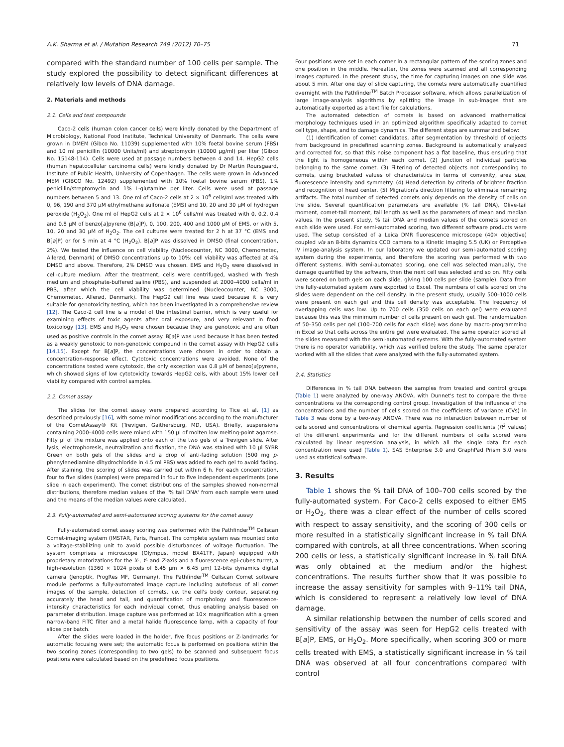A.K. Sharma et al. / Mutation Research 749 (2012) 70–75 71
compared with the standard number of 100 cells per sample. The study explored the possibility to detect significant differences at relatively low levels of DNA damage.
2. Materials and methods
2.1. Cells and test compounds
Caco-2 cells (human colon cancer cells) were kindly donated by the Department of Microbiology, National Food Institute, Technical University of Denmark. The cells were grown in DMEM (Gibco No. 11039) supplemented with 10% foetal bovine serum (FBS) and 10 ml penicillin (10000 Units/ml) and streptomycin (10000 μg/ml) per liter (Gibco No. 15148-114). Cells were used at passage numbers between 4 and 14. HepG2 cells (human hepatocellular carcinoma cells) were kindly donated by Dr Martin Roursgaard, Institute of Public Health, University of Copenhagen. The cells were grown in Advanced MEM (GIBCO No. 12492) supplemented with 10% foetal bovine serum (FBS), 1% penicillin/streptomycin and 1% L-glutamine per liter. Cells were used at passage numbers between 5 and 13. One ml of Caco-2 cells at 2 × 10<sup>6</sup> cells/ml was treated with 0, 96, 190 and 370 μM ethylmethane sulfonate (EMS) and 10, 20 and 30 μM of hydrogen peroxide (H<sub>2</sub>O<sub>2</sub>). One ml of HepG2 cells at 2 × 10<sup>6</sup> cells/ml was treated with 0, 0.2, 0.4 and 0.8 μM of benzo[a]pyrene (B[a]P), 0, 100, 200, 400 and 1000 μM of EMS, or with 5, 10, 20 and 30 μM of H<sub>2</sub>O<sub>2</sub>. The cell cultures were treated for 2 h at 37 °C (EMS and B[a]P) or for 5 min at 4 °C (H<sub>2</sub>O<sub>2</sub>). B[a]P was dissolved in DMSO (final concentration, 2%). We tested the influence on cell viability (Nucleocounter, NC 3000, Chemometec, Allerød, Denmark) of DMSO concentrations up to 10%: cell viability was affected at 4% DMSO and above. Therefore, 2% DMSO was chosen. EMS and H<sub>2</sub>O<sub>2</sub> were dissolved in cell-culture medium. After the treatment, cells were centrifuged, washed with fresh medium and phosphate-buffered saline (PBS), and suspended at 2000–4000 cells/ml in PBS, after which the cell viability was determined (Nucleocounter, NC 3000, Chemometec, Allerød, Denmark). The HepG2 cell line was used because it is very suitable for genotoxicity testing, which has been investigated in a comprehensive review [12]. The Caco-2 cell line is a model of the intestinal barrier, which is very useful for examining effects of toxic agents after oral exposure, and very relevant in food toxicology [13]. EMS and H<sub>2</sub>O<sub>2</sub> were chosen because they are genotoxic and are often used as positive controls in the comet assay. B[a]P was used because it has been tested as a weakly genotoxic to non-genotoxic compound in the comet assay with HepG2 cells [14,15]. Except for B[a]P, the concentrations were chosen in order to obtain a concentration-response effect. Cytotoxic concentrations were avoided. None of the concentrations tested were cytotoxic, the only exception was 0.8 μM of benzo[a]pyrene, which showed signs of low cytotoxicity towards HepG2 cells, with about 15% lower cell viability compared with control samples.
2.2. Comet assay
The slides for the comet assay were prepared according to Tice et al. [1] as described previously [16], with some minor modifications according to the manufacturer of the CometAssay® Kit (Trevigen, Gaithersburg, MD, USA). Briefly, suspensions containing 2000–4000 cells were mixed with 150 μl of molten low melting-point agarose. Fifty μl of the mixture was applied onto each of the two gels of a Trevigen slide. After lysis, electrophoresis, neutralization and fixation, the DNA was stained with 10 μl SYBR Green on both gels of the slides and a drop of anti-fading solution (500 mg p-phenylenediamine dihydrochloride in 4.5 ml PBS) was added to each gel to avoid fading. After staining, the scoring of slides was carried out within 6 h. For each concentration, four to five slides (samples) were prepared in four to five independent experiments (one slide in each experiment). The comet distributions of the samples showed non-normal distributions, therefore median values of the '% tail DNA' from each sample were used and the means of the median values were calculated.
2.3. Fully-automated and semi-automated scoring systems for the comet assay
Fully-automated comet assay scoring was performed with the Pathfinder<sup>TM</sup> Cellscan Comet-imaging system (IMSTAR, Paris, France). The complete system was mounted onto a voltage-stabilizing unit to avoid possible disturbances of voltage fluctuation. The system comprises a microscope (Olympus, model BX41TF, Japan) equipped with proprietary motorizations for the X-, Y- and Z-axis and a fluorescence epi-cubes turret, a high-resolution (1360 × 1024 pixels of 6.45 μm × 6.45 μm) 12-bits dynamics digital camera (Jenoptik, ProgRes MF, Germany). The Pathfinder<sup>TM</sup> Cellscan Comet software module performs a fully-automated image capture including autofocus of all comet images of the sample, detection of comets, i.e. the cell's body contour, separating accurately the head and tail, and quantification of morphology and fluorescence-intensity characteristics for each individual comet, thus enabling analysis based on parameter distribution. Image capture was performed at 10× magnification with a green narrow-band FITC filter and a metal halide fluorescence lamp, with a capacity of four slides per batch.
After the slides were loaded in the holder, five focus positions or Z-landmarks for automatic focusing were set; the automatic focus is performed on positions within the two scoring zones (corresponding to two gels) to be scanned and subsequent focus positions were calculated based on the predefined focus positions.
Four positions were set in each corner in a rectangular pattern of the scoring zones and one position in the middle. Hereafter, the zones were scanned and all corresponding images captured. In the present study, the time for capturing images on one slide was about 5 min. After one day of slide capturing, the comets were automatically quantified overnight with the Pathfinder<sup>TM</sup> Batch Processor software, which allows parallelization of large image-analysis algorithms by splitting the image in sub-images that are automatically exported as a text file for calculations.
The automated detection of comets is based on advanced mathematical morphology techniques used in an optimized algorithm specifically adapted to comet cell type, shape, and to damage dynamics. The different steps are summarized below:
(1) Identification of comet candidates, after segmentation by threshold of objects from background in predefined scanning zones. Background is automatically analyzed and corrected for, so that this noise component has a flat baseline, thus ensuring that the light is homogeneous within each comet. (2) Junction of individual particles belonging to the same comet. (3) Filtering of detected objects not corresponding to comets, using bracketed values of characteristics in terms of convexity, area size, fluorescence intensity and symmetry. (4) Head detection by criteria of brighter fraction and recognition of head center. (5) Migration's direction filtering to eliminate remaining artifacts. The total number of detected comets only depends on the density of cells on the slide. Several quantification parameters are available (% tail DNA), Olive-tail moment, comet-tail moment, tail length as well as the parameters of mean and median values. In the present study, % tail DNA and median values of the comets scored on each slide were used. For semi-automated scoring, two different software products were used. The setup consisted of a Leica DMR fluorescence microscope (40× objective) coupled via an 8-bits dynamics CCD camera to a Kinetic Imaging 5.5 (UK) or Perceptive IV image-analysis system. In our laboratory we updated our semi-automated scoring system during the experiments, and therefore the scoring was performed with two different systems. With semi-automated scoring, one cell was selected manually, the damage quantified by the software, then the next cell was selected and so on. Fifty cells were scored on both gels on each slide, giving 100 cells per slide (sample). Data from the fully-automated system were exported to Excel. The numbers of cells scored on the slides were dependent on the cell density. In the present study, usually 500–1000 cells were present on each gel and this cell density was acceptable. The frequency of overlapping cells was low. Up to 700 cells (350 cells on each gel) were evaluated because this was the minimum number of cells present on each gel. The randomization of 50–350 cells per gel (100–700 cells for each slide) was done by macro-programming in Excel so that cells across the entire gel were evaluated. The same operator scored all the slides measured with the semi-automated systems. With the fully-automated system there is no operator variability, which was verified before the study. The same operator worked with all the slides that were analyzed with the fully-automated system.
2.4. Statistics
Differences in % tail DNA between the samples from treated and control groups (Table 1) were analyzed by one-way ANOVA, with Dunnet's test to compare the three concentrations vs the corresponding control group. Investigation of the influence of the concentrations and the number of cells scored on the coefficients of variance (CVs) in Table 3 was done by a two-way ANOVA. There was no interaction between number of cells scored and concentrations of chemical agents. Regression coefficients (R<sup>2</sup> values) of the different experiments and for the different numbers of cells scored were calculated by linear regression analysis, in which all the single data for each concentration were used (Table 1). SAS Enterprise 3.0 and GraphPad Prism 5.0 were used as statistical software.
3. Results
Table 1 shows the % tail DNA of 100–700 cells scored by the fully-automated system. For Caco-2 cells exposed to either EMS or H<sub>2</sub>O<sub>2</sub>, there was a clear effect of the number of cells scored with respect to assay sensitivity, and the scoring of 300 cells or more resulted in a statistically significant increase in % tail DNA compared with controls, at all three concentrations. When scoring 200 cells or less, a statistically significant increase in % tail DNA was only obtained at the medium and/or the highest concentrations. The results further show that it was possible to increase the assay sensitivity for samples with 9–11% tail DNA, which is considered to represent a relatively low level of DNA damage.
A similar relationship between the number of cells scored and sensitivity of the assay was seen for HepG2 cells treated with B[a]P, EMS, or H<sub>2</sub>O<sub>2</sub>. More specifically, when scoring 300 or more cells treated with EMS, a statistically significant increase in % tail DNA was observed at all four concentrations compared with control